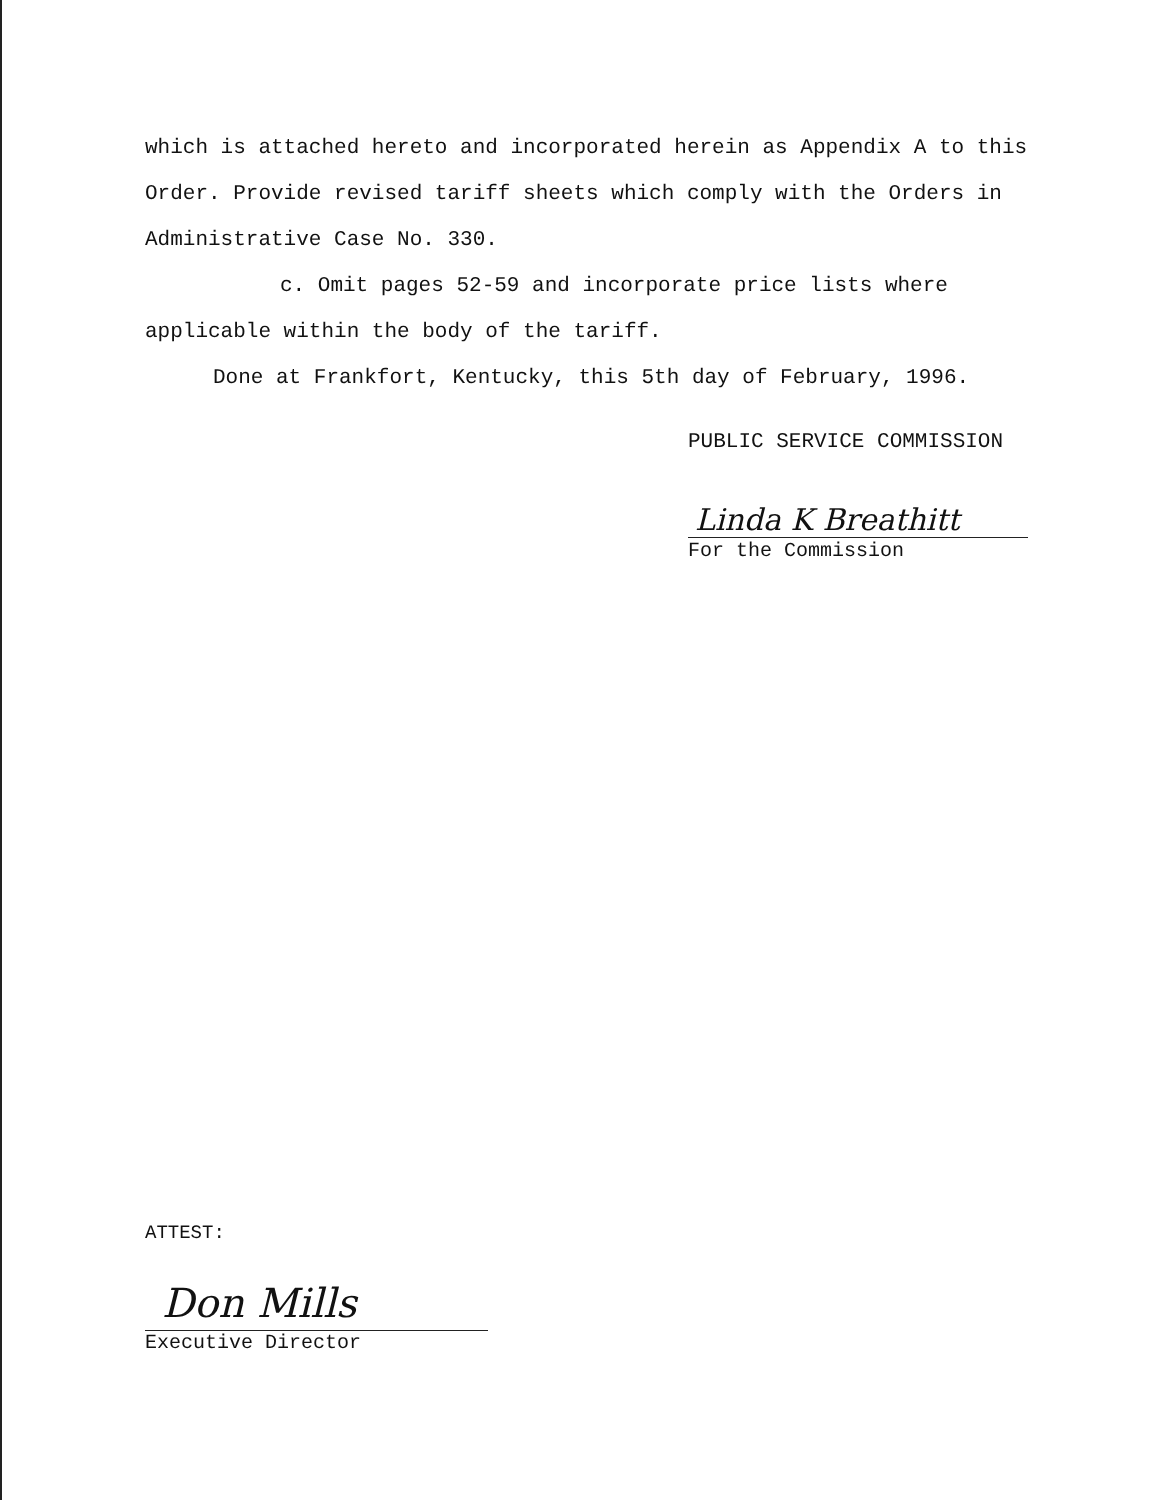which is attached hereto and incorporated herein as Appendix A to this Order. Provide revised tariff sheets which comply with the Orders in Administrative Case No. 330.
c. Omit pages 52-59 and incorporate price lists where applicable within the body of the tariff.
Done at Frankfort, Kentucky, this 5th day of February, 1996.
PUBLIC SERVICE COMMISSION
Linda K Breathitt
For the Commission
ATTEST:
Don Mills
Executive Director